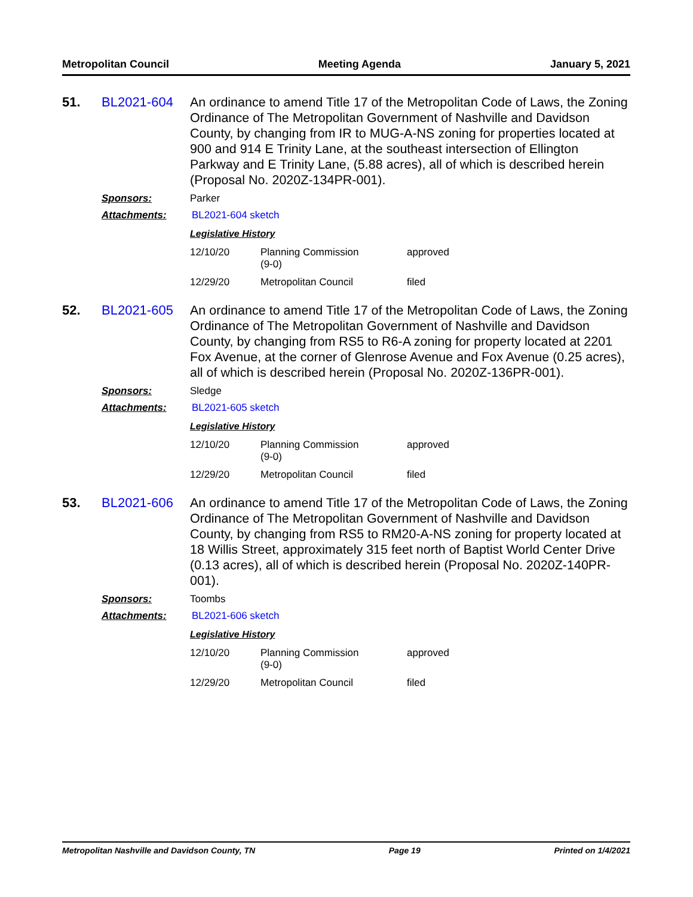Metropolitan Council Meeting Agenda January 5, 2021
51.
BL2021-604
An ordinance to amend Title 17 of the Metropolitan Code of Laws, the Zoning Ordinance of The Metropolitan Government of Nashville and Davidson County, by changing from IR to MUG-A-NS zoning for properties located at 900 and 914 E Trinity Lane, at the southeast intersection of Ellington Parkway and E Trinity Lane, (5.88 acres), all of which is described herein (Proposal No. 2020Z-134PR-001).
Sponsors:
Parker
Attachments:
BL2021-604 sketch
Legislative History
| 12/10/20 | Planning Commission (9-0) | approved |
| 12/29/20 | Metropolitan Council | filed |
52.
BL2021-605
An ordinance to amend Title 17 of the Metropolitan Code of Laws, the Zoning Ordinance of The Metropolitan Government of Nashville and Davidson County, by changing from RS5 to R6-A zoning for property located at 2201 Fox Avenue, at the corner of Glenrose Avenue and Fox Avenue (0.25 acres), all of which is described herein (Proposal No. 2020Z-136PR-001).
Sponsors:
Sledge
Attachments:
BL2021-605 sketch
Legislative History
| 12/10/20 | Planning Commission (9-0) | approved |
| 12/29/20 | Metropolitan Council | filed |
53.
BL2021-606
An ordinance to amend Title 17 of the Metropolitan Code of Laws, the Zoning Ordinance of The Metropolitan Government of Nashville and Davidson County, by changing from RS5 to RM20-A-NS zoning for property located at 18 Willis Street, approximately 315 feet north of Baptist World Center Drive (0.13 acres), all of which is described herein (Proposal No. 2020Z-140PR-001).
Sponsors:
Toombs
Attachments:
BL2021-606 sketch
Legislative History
| 12/10/20 | Planning Commission (9-0) | approved |
| 12/29/20 | Metropolitan Council | filed |
Metropolitan Nashville and Davidson County, TN Page 19 Printed on 1/4/2021